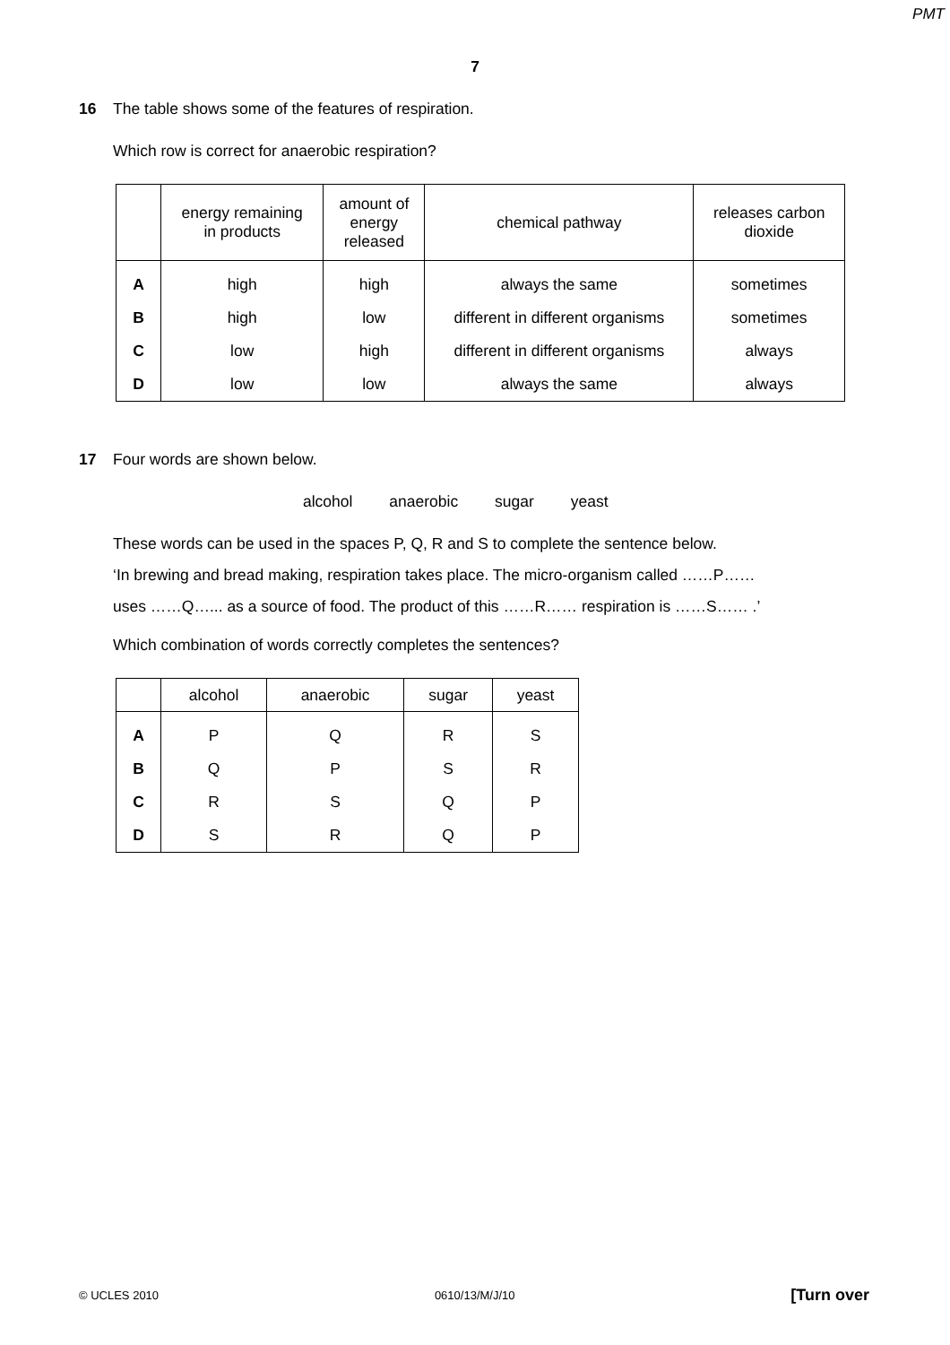PMT
7
16 The table shows some of the features of respiration.
Which row is correct for anaerobic respiration?
| | energy remaining in products | amount of energy released | chemical pathway | releases carbon dioxide |
| --- | --- | --- | --- | --- |
| A | high | high | always the same | sometimes |
| B | high | low | different in different organisms | sometimes |
| C | low | high | different in different organisms | always |
| D | low | low | always the same | always |
17 Four words are shown below.
alcohol anaerobic sugar yeast
These words can be used in the spaces P, Q, R and S to complete the sentence below.
‘In brewing and bread making, respiration takes place. The micro-organism called ……P……
uses ……Q…... as a source of food. The product of this ……R…… respiration is ……S…… .’
Which combination of words correctly completes the sentences?
| | alcohol | anaerobic | sugar | yeast |
| --- | --- | --- | --- | --- |
| A | P | Q | R | S |
| B | Q | P | S | R |
| C | R | S | Q | P |
| D | S | R | Q | P |
© UCLES 2010 0610/13/M/J/10 [Turn over